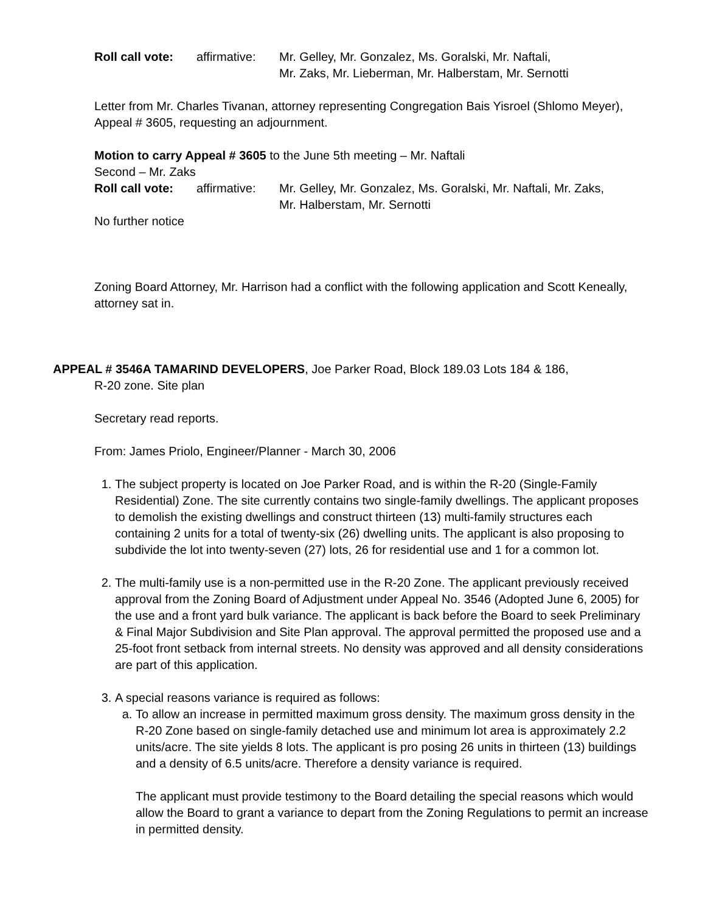Roll call vote:
affirmative:
Mr. Gelley, Mr. Gonzalez, Ms. Goralski, Mr. Naftali,
Mr. Zaks, Mr. Lieberman, Mr. Halberstam, Mr. Sernotti
Letter from Mr. Charles Tivanan, attorney representing Congregation Bais Yisroel (Shlomo Meyer), Appeal # 3605, requesting an adjournment.
Motion to carry Appeal # 3605 to the June 5th meeting – Mr. Naftali
Second – Mr. Zaks
Roll call vote:
affirmative:
Mr. Gelley, Mr. Gonzalez, Ms. Goralski, Mr. Naftali, Mr. Zaks,
Mr. Halberstam, Mr. Sernotti
No further notice
Zoning Board Attorney, Mr. Harrison had a conflict with the following application and Scott Keneally, attorney sat in.
APPEAL # 3546A TAMARIND DEVELOPERS, Joe Parker Road, Block 189.03 Lots 184 & 186,
R-20 zone. Site plan
Secretary read reports.
From: James Priolo, Engineer/Planner - March 30, 2006
1. The subject property is located on Joe Parker Road, and is within the R-20 (Single-Family Residential) Zone. The site currently contains two single-family dwellings. The applicant proposes to demolish the existing dwellings and construct thirteen (13) multi-family structures each containing 2 units for a total of twenty-six (26) dwelling units. The applicant is also proposing to subdivide the lot into twenty-seven (27) lots, 26 for residential use and 1 for a common lot.
2. The multi-family use is a non-permitted use in the R-20 Zone. The applicant previously received approval from the Zoning Board of Adjustment under Appeal No. 3546 (Adopted June 6, 2005) for the use and a front yard bulk variance. The applicant is back before the Board to seek Preliminary & Final Major Subdivision and Site Plan approval. The approval permitted the proposed use and a 25-foot front setback from internal streets. No density was approved and all density considerations are part of this application.
3. A special reasons variance is required as follows:
a. To allow an increase in permitted maximum gross density. The maximum gross density in the R-20 Zone based on single-family detached use and minimum lot area is approximately 2.2 units/acre. The site yields 8 lots. The applicant is pro posing 26 units in thirteen (13) buildings and a density of 6.5 units/acre. Therefore a density variance is required.
The applicant must provide testimony to the Board detailing the special reasons which would allow the Board to grant a variance to depart from the Zoning Regulations to permit an increase in permitted density.